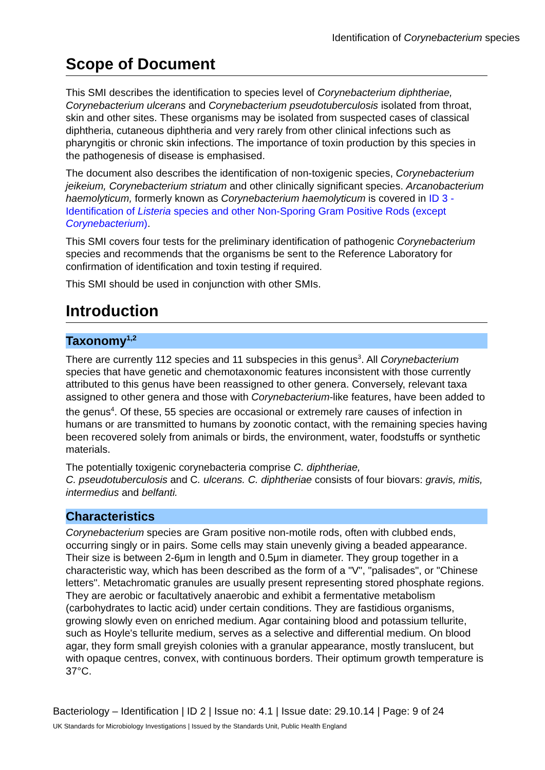Identification of Corynebacterium species
Scope of Document
This SMI describes the identification to species level of Corynebacterium diphtheriae, Corynebacterium ulcerans and Corynebacterium pseudotuberculosis isolated from throat, skin and other sites. These organisms may be isolated from suspected cases of classical diphtheria, cutaneous diphtheria and very rarely from other clinical infections such as pharyngitis or chronic skin infections. The importance of toxin production by this species in the pathogenesis of disease is emphasised.
The document also describes the identification of non-toxigenic species, Corynebacterium jeikeium, Corynebacterium striatum and other clinically significant species. Arcanobacterium haemolyticum, formerly known as Corynebacterium haemolyticum is covered in ID 3 - Identification of Listeria species and other Non-Sporing Gram Positive Rods (except Corynebacterium).
This SMI covers four tests for the preliminary identification of pathogenic Corynebacterium species and recommends that the organisms be sent to the Reference Laboratory for confirmation of identification and toxin testing if required.
This SMI should be used in conjunction with other SMIs.
Introduction
Taxonomy<sup>1,2</sup>
There are currently 112 species and 11 subspecies in this genus<sup>3</sup>. All Corynebacterium species that have genetic and chemotaxonomic features inconsistent with those currently attributed to this genus have been reassigned to other genera. Conversely, relevant taxa assigned to other genera and those with Corynebacterium-like features, have been added to the genus<sup>4</sup>. Of these, 55 species are occasional or extremely rare causes of infection in humans or are transmitted to humans by zoonotic contact, with the remaining species having been recovered solely from animals or birds, the environment, water, foodstuffs or synthetic materials.
The potentially toxigenic corynebacteria comprise C. diphtheriae,
C. pseudotuberculosis and C. ulcerans. C. diphtheriae consists of four biovars: gravis, mitis, intermedius and belfanti.
Characteristics
Corynebacterium species are Gram positive non-motile rods, often with clubbed ends, occurring singly or in pairs. Some cells may stain unevenly giving a beaded appearance. Their size is between 2-6μm in length and 0.5μm in diameter. They group together in a characteristic way, which has been described as the form of a "V", "palisades", or "Chinese letters". Metachromatic granules are usually present representing stored phosphate regions. They are aerobic or facultatively anaerobic and exhibit a fermentative metabolism (carbohydrates to lactic acid) under certain conditions. They are fastidious organisms, growing slowly even on enriched medium. Agar containing blood and potassium tellurite, such as Hoyle's tellurite medium, serves as a selective and differential medium. On blood agar, they form small greyish colonies with a granular appearance, mostly translucent, but with opaque centres, convex, with continuous borders. Their optimum growth temperature is 37°C.
Bacteriology – Identification | ID 2 | Issue no: 4.1 | Issue date: 29.10.14 | Page: 9 of 24
UK Standards for Microbiology Investigations | Issued by the Standards Unit, Public Health England